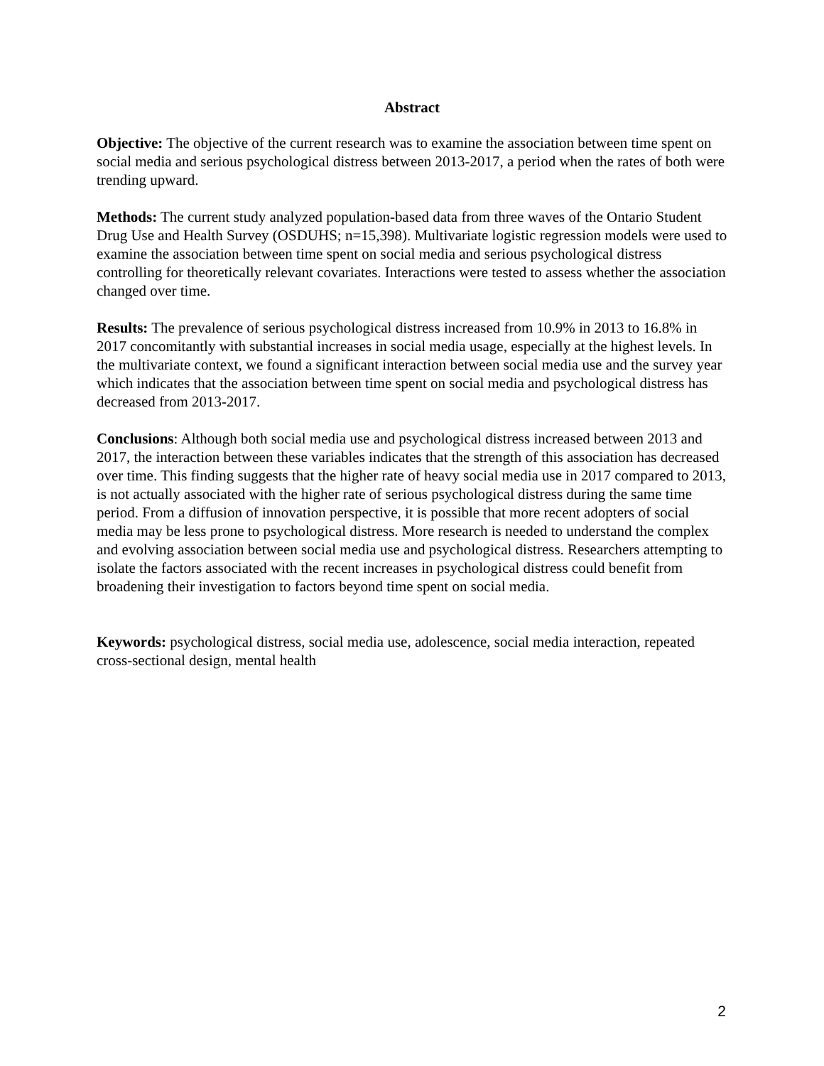Abstract
Objective: The objective of the current research was to examine the association between time spent on social media and serious psychological distress between 2013-2017, a period when the rates of both were trending upward.
Methods: The current study analyzed population-based data from three waves of the Ontario Student Drug Use and Health Survey (OSDUHS; n=15,398). Multivariate logistic regression models were used to examine the association between time spent on social media and serious psychological distress controlling for theoretically relevant covariates. Interactions were tested to assess whether the association changed over time.
Results: The prevalence of serious psychological distress increased from 10.9% in 2013 to 16.8% in 2017 concomitantly with substantial increases in social media usage, especially at the highest levels. In the multivariate context, we found a significant interaction between social media use and the survey year which indicates that the association between time spent on social media and psychological distress has decreased from 2013-2017.
Conclusions: Although both social media use and psychological distress increased between 2013 and 2017, the interaction between these variables indicates that the strength of this association has decreased over time. This finding suggests that the higher rate of heavy social media use in 2017 compared to 2013, is not actually associated with the higher rate of serious psychological distress during the same time period. From a diffusion of innovation perspective, it is possible that more recent adopters of social media may be less prone to psychological distress. More research is needed to understand the complex and evolving association between social media use and psychological distress. Researchers attempting to isolate the factors associated with the recent increases in psychological distress could benefit from broadening their investigation to factors beyond time spent on social media.
Keywords: psychological distress, social media use, adolescence, social media interaction, repeated cross-sectional design, mental health
2